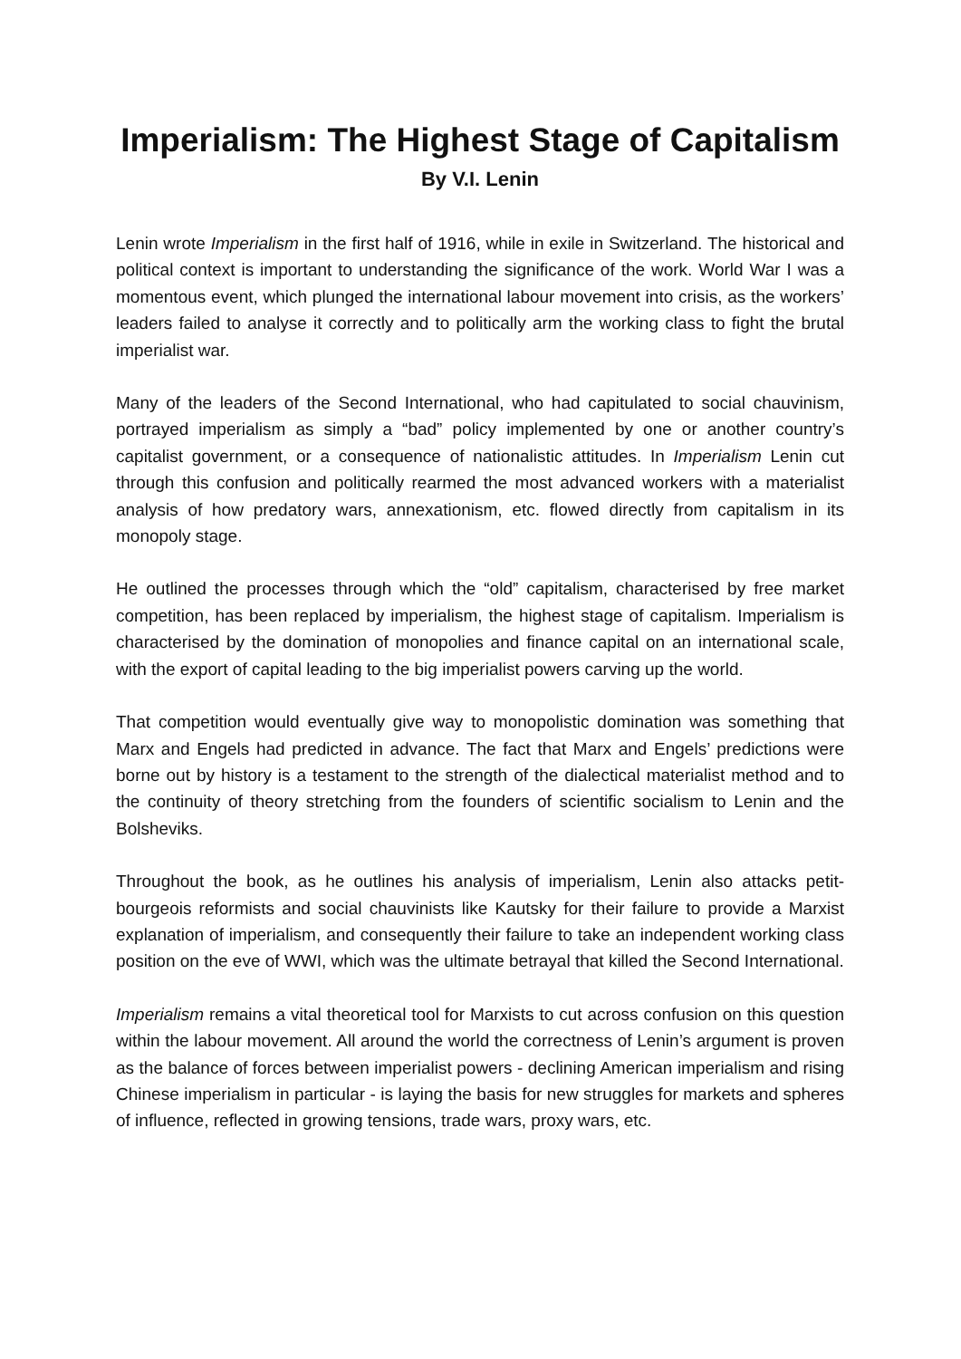Imperialism: The Highest Stage of Capitalism
By V.I. Lenin
Lenin wrote Imperialism in the first half of 1916, while in exile in Switzerland. The historical and political context is important to understanding the significance of the work. World War I was a momentous event, which plunged the international labour movement into crisis, as the workers’ leaders failed to analyse it correctly and to politically arm the working class to fight the brutal imperialist war.
Many of the leaders of the Second International, who had capitulated to social chauvinism, portrayed imperialism as simply a “bad” policy implemented by one or another country’s capitalist government, or a consequence of nationalistic attitudes. In Imperialism Lenin cut through this confusion and politically rearmed the most advanced workers with a materialist analysis of how predatory wars, annexationism, etc. flowed directly from capitalism in its monopoly stage.
He outlined the processes through which the “old” capitalism, characterised by free market competition, has been replaced by imperialism, the highest stage of capitalism. Imperialism is characterised by the domination of monopolies and finance capital on an international scale, with the export of capital leading to the big imperialist powers carving up the world.
That competition would eventually give way to monopolistic domination was something that Marx and Engels had predicted in advance. The fact that Marx and Engels’ predictions were borne out by history is a testament to the strength of the dialectical materialist method and to the continuity of theory stretching from the founders of scientific socialism to Lenin and the Bolsheviks.
Throughout the book, as he outlines his analysis of imperialism, Lenin also attacks petit-bourgeois reformists and social chauvinists like Kautsky for their failure to provide a Marxist explanation of imperialism, and consequently their failure to take an independent working class position on the eve of WWI, which was the ultimate betrayal that killed the Second International.
Imperialism remains a vital theoretical tool for Marxists to cut across confusion on this question within the labour movement. All around the world the correctness of Lenin’s argument is proven as the balance of forces between imperialist powers - declining American imperialism and rising Chinese imperialism in particular - is laying the basis for new struggles for markets and spheres of influence, reflected in growing tensions, trade wars, proxy wars, etc.